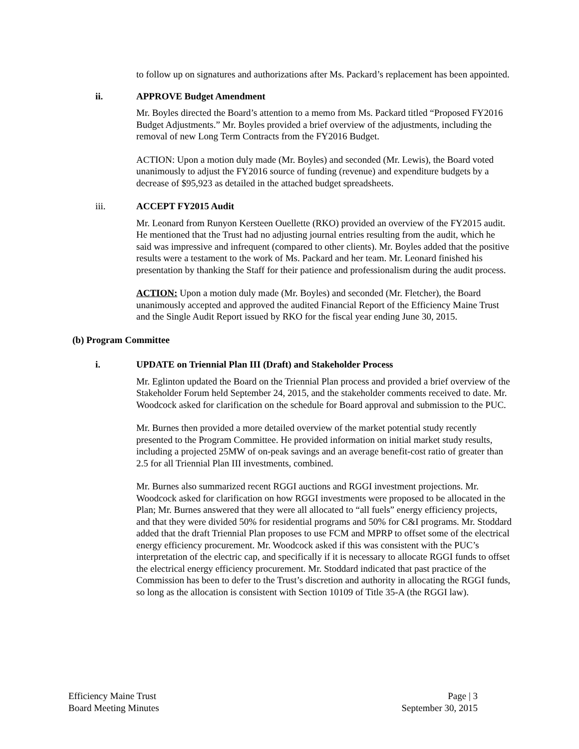to follow up on signatures and authorizations after Ms. Packard’s replacement has been appointed.
ii. APPROVE Budget Amendment
Mr. Boyles directed the Board’s attention to a memo from Ms. Packard titled “Proposed FY2016 Budget Adjustments.” Mr. Boyles provided a brief overview of the adjustments, including the removal of new Long Term Contracts from the FY2016 Budget.
ACTION: Upon a motion duly made (Mr. Boyles) and seconded (Mr. Lewis), the Board voted unanimously to adjust the FY2016 source of funding (revenue) and expenditure budgets by a decrease of $95,923 as detailed in the attached budget spreadsheets.
iii. ACCEPT FY2015 Audit
Mr. Leonard from Runyon Kersteen Ouellette (RKO) provided an overview of the FY2015 audit. He mentioned that the Trust had no adjusting journal entries resulting from the audit, which he said was impressive and infrequent (compared to other clients). Mr. Boyles added that the positive results were a testament to the work of Ms. Packard and her team. Mr. Leonard finished his presentation by thanking the Staff for their patience and professionalism during the audit process.
ACTION: Upon a motion duly made (Mr. Boyles) and seconded (Mr. Fletcher), the Board unanimously accepted and approved the audited Financial Report of the Efficiency Maine Trust and the Single Audit Report issued by RKO for the fiscal year ending June 30, 2015.
(b) Program Committee
i. UPDATE on Triennial Plan III (Draft) and Stakeholder Process
Mr. Eglinton updated the Board on the Triennial Plan process and provided a brief overview of the Stakeholder Forum held September 24, 2015, and the stakeholder comments received to date. Mr. Woodcock asked for clarification on the schedule for Board approval and submission to the PUC.
Mr. Burnes then provided a more detailed overview of the market potential study recently presented to the Program Committee. He provided information on initial market study results, including a projected 25MW of on-peak savings and an average benefit-cost ratio of greater than 2.5 for all Triennial Plan III investments, combined.
Mr. Burnes also summarized recent RGGI auctions and RGGI investment projections. Mr. Woodcock asked for clarification on how RGGI investments were proposed to be allocated in the Plan; Mr. Burnes answered that they were all allocated to “all fuels” energy efficiency projects, and that they were divided 50% for residential programs and 50% for C&I programs. Mr. Stoddard added that the draft Triennial Plan proposes to use FCM and MPRP to offset some of the electrical energy efficiency procurement. Mr. Woodcock asked if this was consistent with the PUC’s interpretation of the electric cap, and specifically if it is necessary to allocate RGGI funds to offset the electrical energy efficiency procurement. Mr. Stoddard indicated that past practice of the Commission has been to defer to the Trust’s discretion and authority in allocating the RGGI funds, so long as the allocation is consistent with Section 10109 of Title 35-A (the RGGI law).
Efficiency Maine Trust
Board Meeting Minutes
Page | 3
September 30, 2015